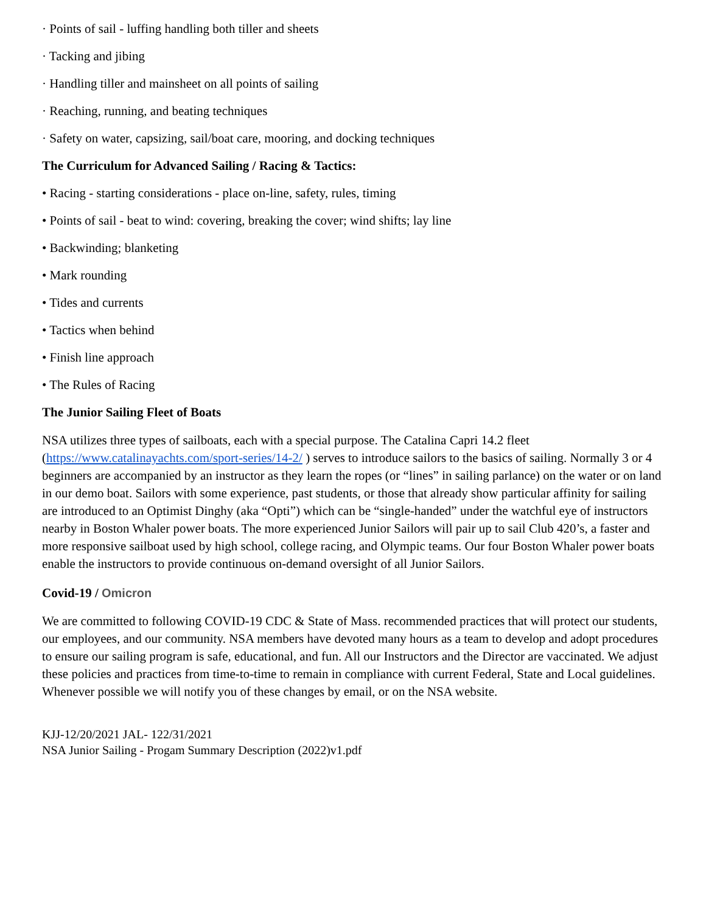· Points of sail - luffing handling both tiller and sheets
· Tacking and jibing
· Handling tiller and mainsheet on all points of sailing
· Reaching, running, and beating techniques
· Safety on water, capsizing, sail/boat care, mooring, and docking techniques
The Curriculum for Advanced Sailing / Racing & Tactics:
• Racing - starting considerations - place on-line, safety, rules, timing
• Points of sail - beat to wind: covering, breaking the cover; wind shifts; lay line
• Backwinding; blanketing
• Mark rounding
• Tides and currents
• Tactics when behind
• Finish line approach
• The Rules of Racing
The Junior Sailing Fleet of Boats
NSA utilizes three types of sailboats, each with a special purpose. The Catalina Capri 14.2 fleet (https://www.catalinayachts.com/sport-series/14-2/ ) serves to introduce sailors to the basics of sailing. Normally 3 or 4 beginners are accompanied by an instructor as they learn the ropes (or “lines” in sailing parlance) on the water or on land in our demo boat. Sailors with some experience, past students, or those that already show particular affinity for sailing are introduced to an Optimist Dinghy (aka “Opti”) which can be “single-handed” under the watchful eye of instructors nearby in Boston Whaler power boats. The more experienced Junior Sailors will pair up to sail Club 420’s, a faster and more responsive sailboat used by high school, college racing, and Olympic teams. Our four Boston Whaler power boats enable the instructors to provide continuous on-demand oversight of all Junior Sailors.
Covid-19 / Omicron
We are committed to following COVID-19 CDC & State of Mass. recommended practices that will protect our students, our employees, and our community. NSA members have devoted many hours as a team to develop and adopt procedures to ensure our sailing program is safe, educational, and fun. All our Instructors and the Director are vaccinated. We adjust these policies and practices from time-to-time to remain in compliance with current Federal, State and Local guidelines. Whenever possible we will notify you of these changes by email, or on the NSA website.
KJJ-12/20/2021 JAL- 122/31/2021
NSA Junior Sailing - Progam Summary Description (2022)v1.pdf